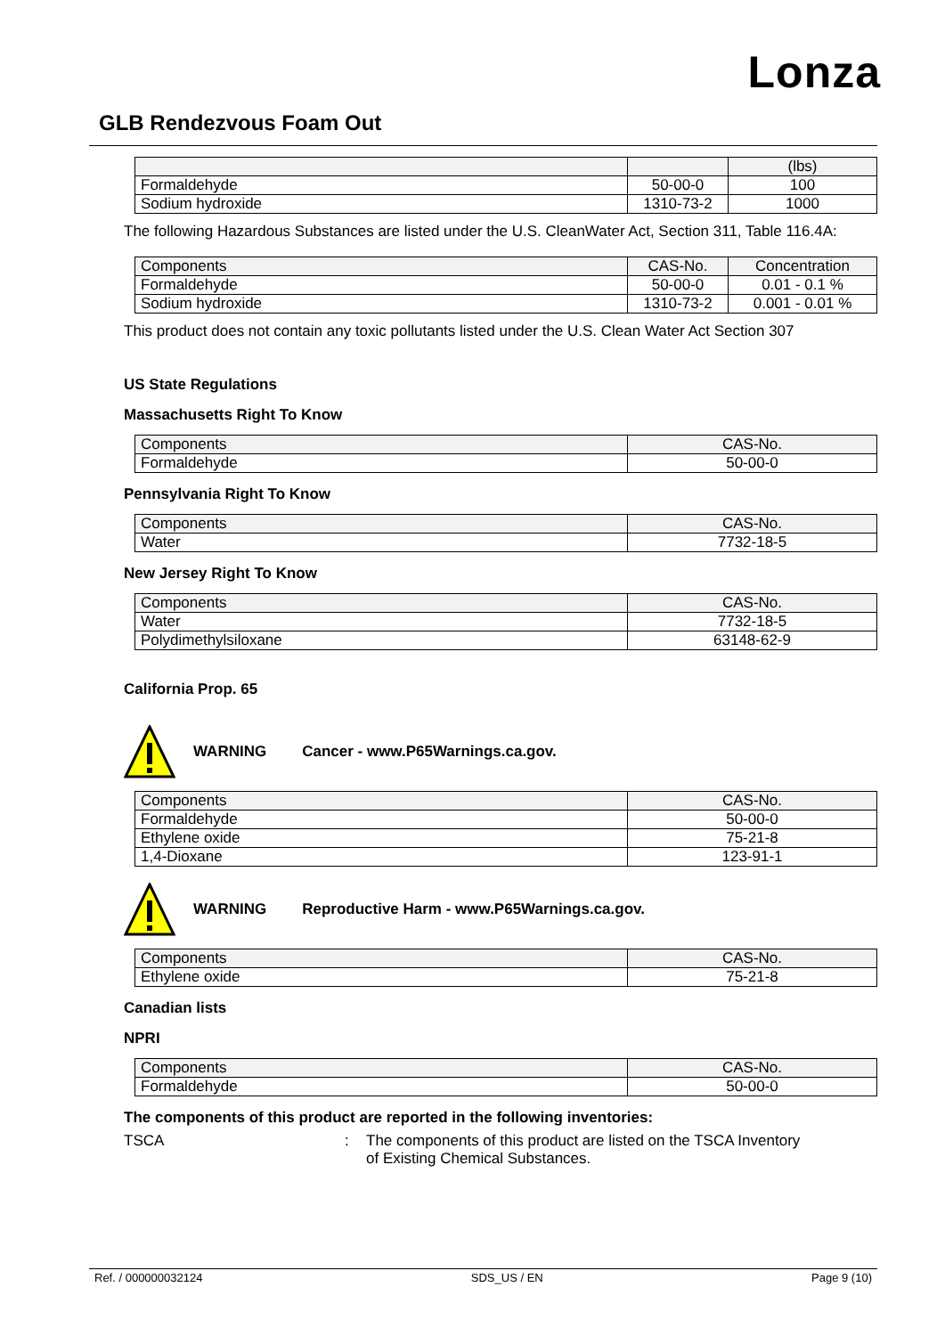Lonza
GLB Rendezvous Foam Out
| | | (lbs) |
| Formaldehyde | 50-00-0 | 100 |
| Sodium hydroxide | 1310-73-2 | 1000 |
The following Hazardous Substances are listed under the U.S. CleanWater Act, Section 311, Table 116.4A:
| Components | CAS-No. | Concentration |
| Formaldehyde | 50-00-0 | 0.01 - 0.1 % |
| Sodium hydroxide | 1310-73-2 | 0.001 - 0.01 % |
This product does not contain any toxic pollutants listed under the U.S. Clean Water Act Section 307
US State Regulations
Massachusetts Right To Know
| Components | CAS-No. |
| Formaldehyde | 50-00-0 |
Pennsylvania Right To Know
| Components | CAS-No. |
| Water | 7732-18-5 |
New Jersey Right To Know
| Components | CAS-No. |
| Water | 7732-18-5 |
| Polydimethylsiloxane | 63148-62-9 |
California Prop. 65
WARNING Cancer - www.P65Warnings.ca.gov.
| Components | CAS-No. |
| Formaldehyde | 50-00-0 |
| Ethylene oxide | 75-21-8 |
| 1,4-Dioxane | 123-91-1 |
WARNING Reproductive Harm - www.P65Warnings.ca.gov.
| Components | CAS-No. |
| Ethylene oxide | 75-21-8 |
Canadian lists
NPRI
| Components | CAS-No. |
| Formaldehyde | 50-00-0 |
The components of this product are reported in the following inventories:
TSCA : The components of this product are listed on the TSCA Inventory of Existing Chemical Substances.
Ref. / 000000032124 SDS_US / EN Page 9 (10)